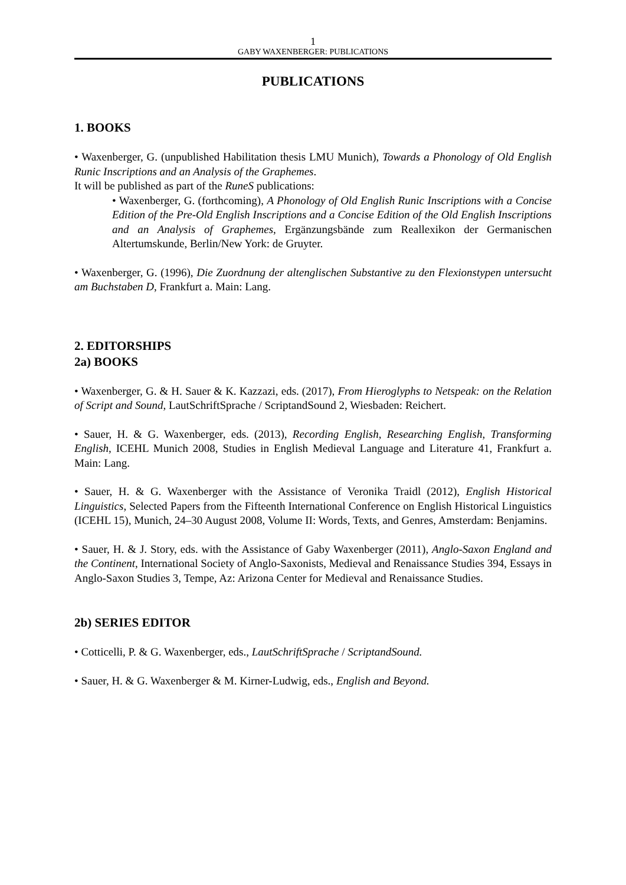1
GABY WAXENBERGER: PUBLICATIONS
PUBLICATIONS
1. BOOKS
• Waxenberger, G. (unpublished Habilitation thesis LMU Munich), Towards a Phonology of Old English Runic Inscriptions and an Analysis of the Graphemes.
It will be published as part of the RuneS publications:
• Waxenberger, G. (forthcoming), A Phonology of Old English Runic Inscriptions with a Concise Edition of the Pre-Old English Inscriptions and a Concise Edition of the Old English Inscriptions and an Analysis of Graphemes, Ergänzungsbände zum Reallexikon der Germanischen Altertumskunde, Berlin/New York: de Gruyter.
• Waxenberger, G. (1996), Die Zuordnung der altenglischen Substantive zu den Flexionstypen untersucht am Buchstaben D, Frankfurt a. Main: Lang.
2. EDITORSHIPS
2a) BOOKS
• Waxenberger, G. & H. Sauer & K. Kazzazi, eds. (2017), From Hieroglyphs to Netspeak: on the Relation of Script and Sound, LautSchriftSprache / ScriptandSound 2, Wiesbaden: Reichert.
• Sauer, H. & G. Waxenberger, eds. (2013), Recording English, Researching English, Transforming English, ICEHL Munich 2008, Studies in English Medieval Language and Literature 41, Frankfurt a. Main: Lang.
• Sauer, H. & G. Waxenberger with the Assistance of Veronika Traidl (2012), English Historical Linguistics, Selected Papers from the Fifteenth International Conference on English Historical Linguistics (ICEHL 15), Munich, 24–30 August 2008, Volume II: Words, Texts, and Genres, Amsterdam: Benjamins.
• Sauer, H. & J. Story, eds. with the Assistance of Gaby Waxenberger (2011), Anglo-Saxon England and the Continent, International Society of Anglo-Saxonists, Medieval and Renaissance Studies 394, Essays in Anglo-Saxon Studies 3, Tempe, Az: Arizona Center for Medieval and Renaissance Studies.
2b) SERIES EDITOR
• Cotticelli, P. & G. Waxenberger, eds., LautSchriftSprache / ScriptandSound.
• Sauer, H. & G. Waxenberger & M. Kirner-Ludwig, eds., English and Beyond.